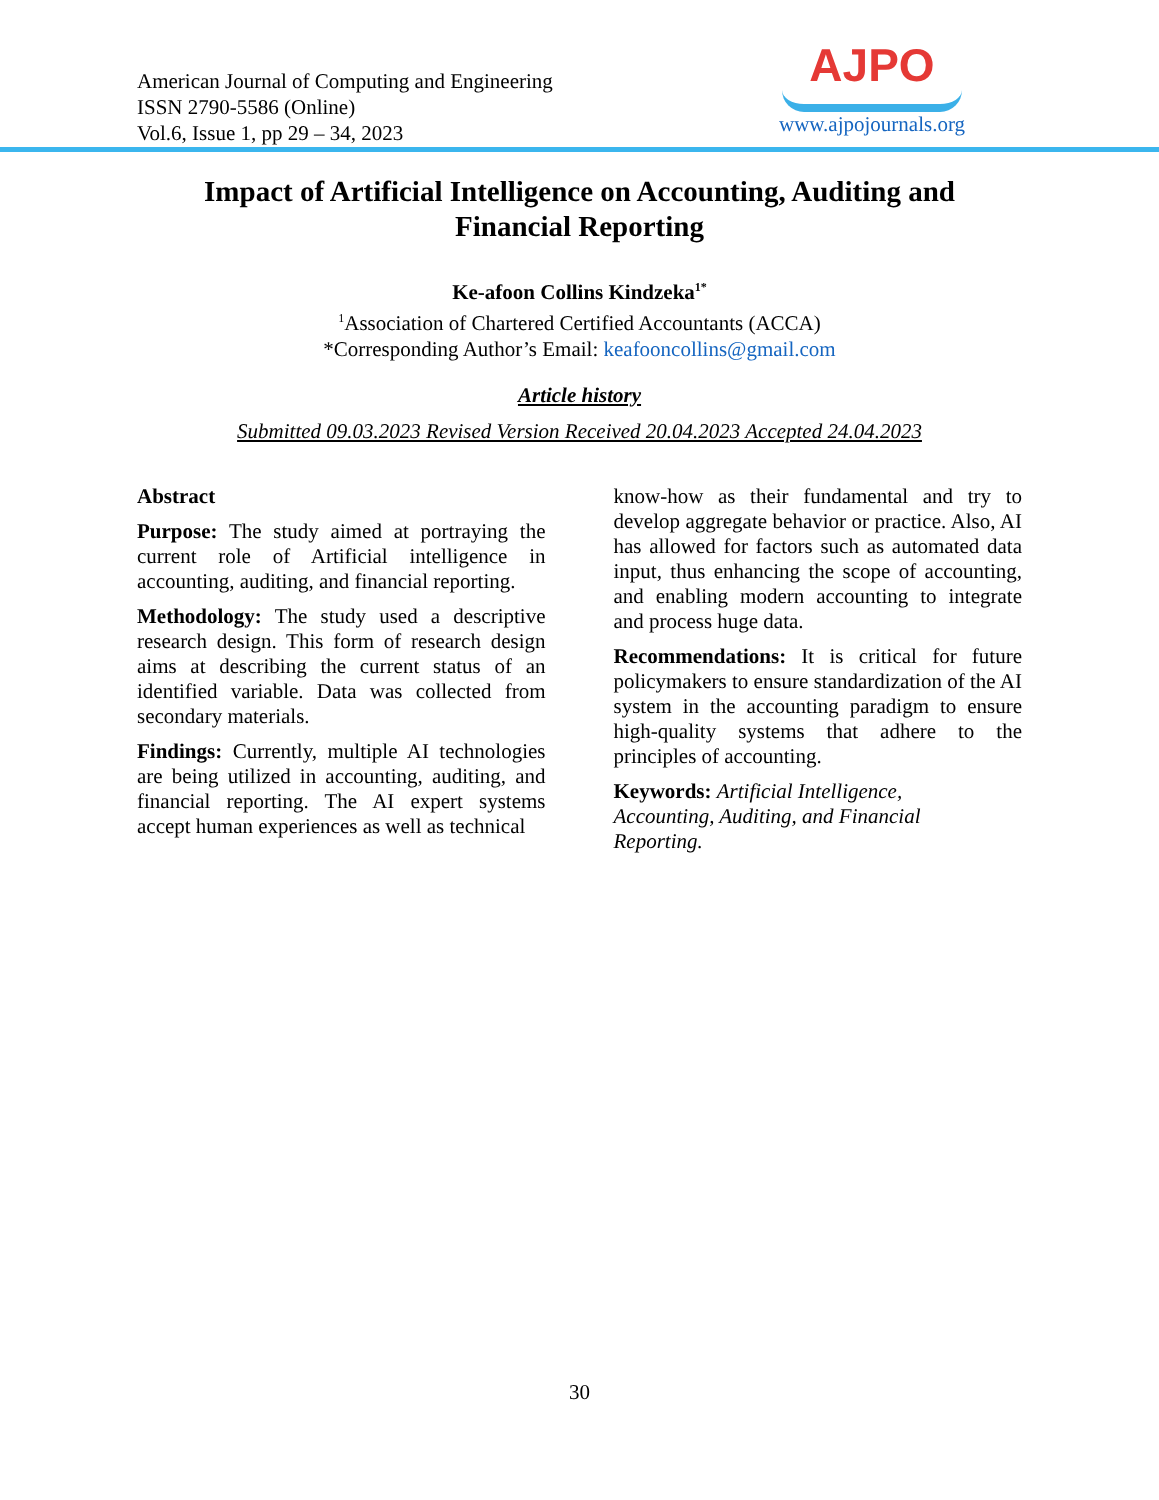American Journal of Computing and Engineering
ISSN 2790-5586 (Online)
Vol.6, Issue 1, pp 29 – 34, 2023
AJPO
www.ajpojournals.org
Impact of Artificial Intelligence on Accounting, Auditing and
Financial Reporting
Ke-afoon Collins Kindzeka<sup>1*</sup>
<sup>1</sup> Association of Chartered Certified Accountants (ACCA)
*Corresponding Author’s Email: keafooncollins@gmail.com
Article history
Submitted 09.03.2023 Revised Version Received 20.04.2023 Accepted 24.04.2023
Abstract
Purpose: The study aimed at portraying the current role of Artificial intelligence in accounting, auditing, and financial reporting.
Methodology: The study used a descriptive research design. This form of research design aims at describing the current status of an identified variable. Data was collected from secondary materials.
Findings: Currently, multiple AI technologies are being utilized in accounting, auditing, and financial reporting. The AI expert systems accept human experiences as well as technical
know-how as their fundamental and try to develop aggregate behavior or practice. Also, AI has allowed for factors such as automated data input, thus enhancing the scope of accounting, and enabling modern accounting to integrate and process huge data.
Recommendations: It is critical for future policymakers to ensure standardization of the AI system in the accounting paradigm to ensure high-quality systems that adhere to the principles of accounting.
Keywords: Artificial Intelligence,
Accounting, Auditing, and Financial
Reporting.
30